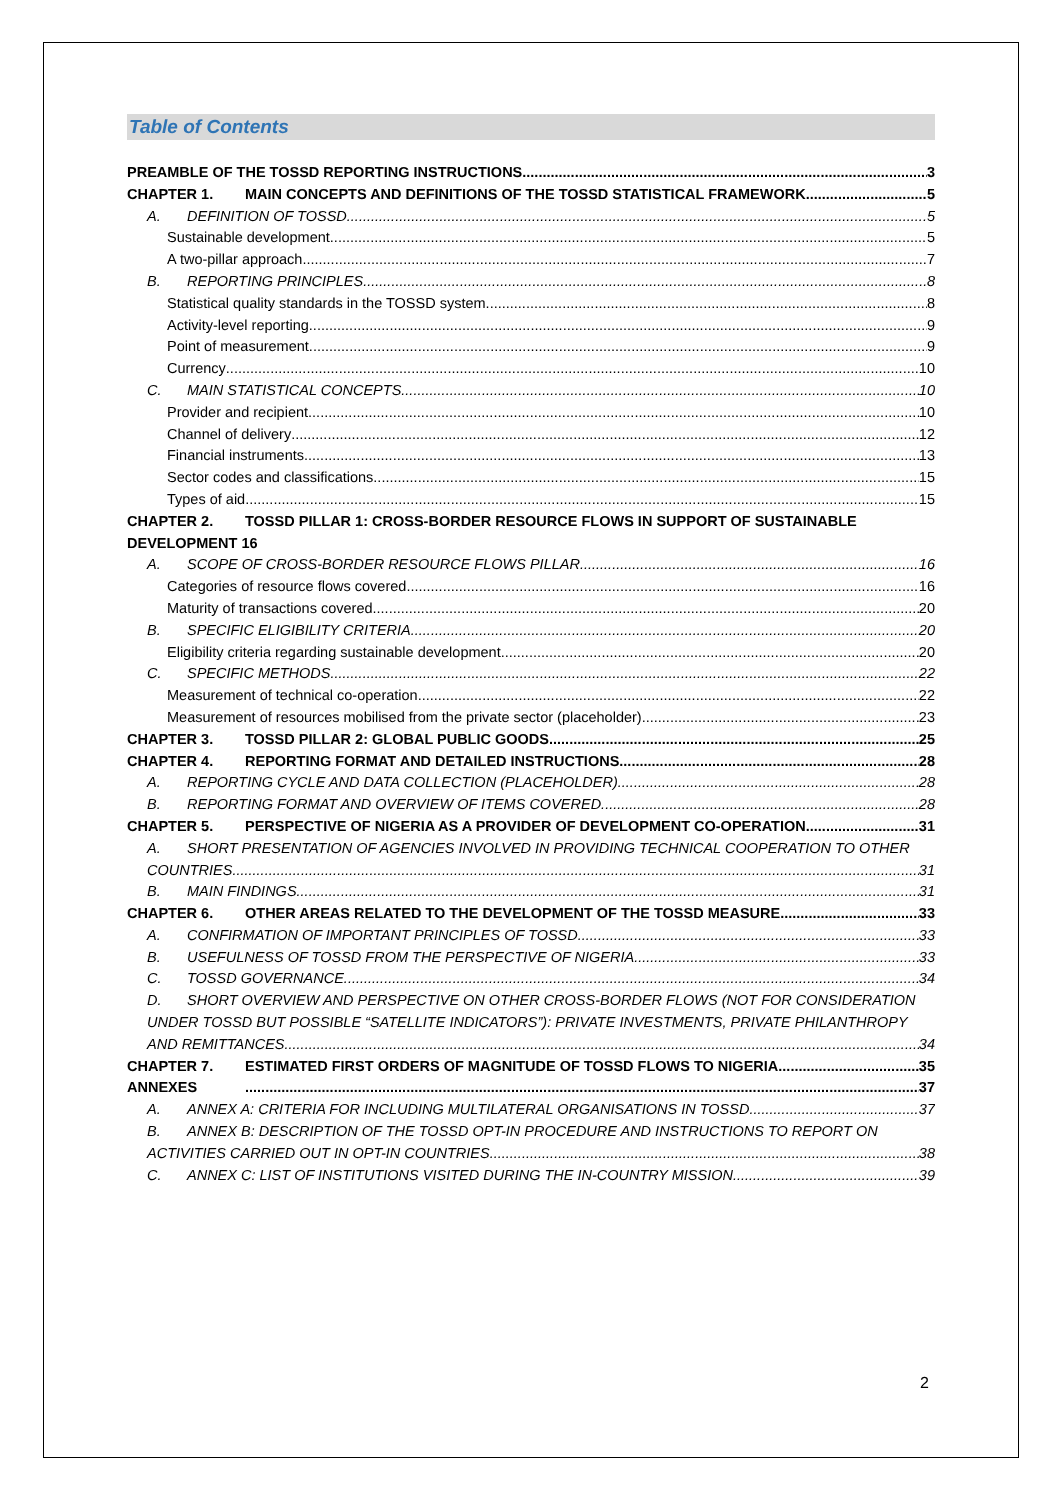Table of Contents
PREAMBLE OF THE TOSSD REPORTING INSTRUCTIONS 3
CHAPTER 1. MAIN CONCEPTS AND DEFINITIONS OF THE TOSSD STATISTICAL FRAMEWORK 5
A. DEFINITION OF TOSSD 5
Sustainable development 5
A two-pillar approach 7
B. REPORTING PRINCIPLES 8
Statistical quality standards in the TOSSD system 8
Activity-level reporting 9
Point of measurement 9
Currency 10
C. MAIN STATISTICAL CONCEPTS 10
Provider and recipient 10
Channel of delivery 12
Financial instruments 13
Sector codes and classifications 15
Types of aid 15
CHAPTER 2. TOSSD PILLAR 1: CROSS-BORDER RESOURCE FLOWS IN SUPPORT OF SUSTAINABLE DEVELOPMENT 16
A. SCOPE OF CROSS-BORDER RESOURCE FLOWS PILLAR 16
Categories of resource flows covered 16
Maturity of transactions covered 20
B. SPECIFIC ELIGIBILITY CRITERIA 20
Eligibility criteria regarding sustainable development 20
C. SPECIFIC METHODS 22
Measurement of technical co-operation 22
Measurement of resources mobilised from the private sector (placeholder) 23
CHAPTER 3. TOSSD PILLAR 2: GLOBAL PUBLIC GOODS 25
CHAPTER 4. REPORTING FORMAT AND DETAILED INSTRUCTIONS 28
A. REPORTING CYCLE AND DATA COLLECTION (PLACEHOLDER) 28
B. REPORTING FORMAT AND OVERVIEW OF ITEMS COVERED 28
CHAPTER 5. PERSPECTIVE OF NIGERIA AS A PROVIDER OF DEVELOPMENT CO-OPERATION 31
A. SHORT PRESENTATION OF AGENCIES INVOLVED IN PROVIDING TECHNICAL COOPERATION TO OTHER
COUNTRIES 31
B. MAIN FINDINGS 31
CHAPTER 6. OTHER AREAS RELATED TO THE DEVELOPMENT OF THE TOSSD MEASURE 33
A. CONFIRMATION OF IMPORTANT PRINCIPLES OF TOSSD 33
B. USEFULNESS OF TOSSD FROM THE PERSPECTIVE OF NIGERIA 33
C. TOSSD GOVERNANCE 34
D. SHORT OVERVIEW AND PERSPECTIVE ON OTHER CROSS-BORDER FLOWS (NOT FOR CONSIDERATION UNDER TOSSD BUT POSSIBLE “SATELLITE INDICATORS”): PRIVATE INVESTMENTS, PRIVATE PHILANTHROPY
AND REMITTANCES. 34
CHAPTER 7. ESTIMATED FIRST ORDERS OF MAGNITUDE OF TOSSD FLOWS TO NIGERIA 35
ANNEXES 37
A. ANNEX A: CRITERIA FOR INCLUDING MULTILATERAL ORGANISATIONS IN TOSSD 37
B. ANNEX B: DESCRIPTION OF THE TOSSD OPT-IN PROCEDURE AND INSTRUCTIONS TO REPORT ON
ACTIVITIES CARRIED OUT IN OPT-IN COUNTRIES. 38
C. ANNEX C: LIST OF INSTITUTIONS VISITED DURING THE IN-COUNTRY MISSION 39
2